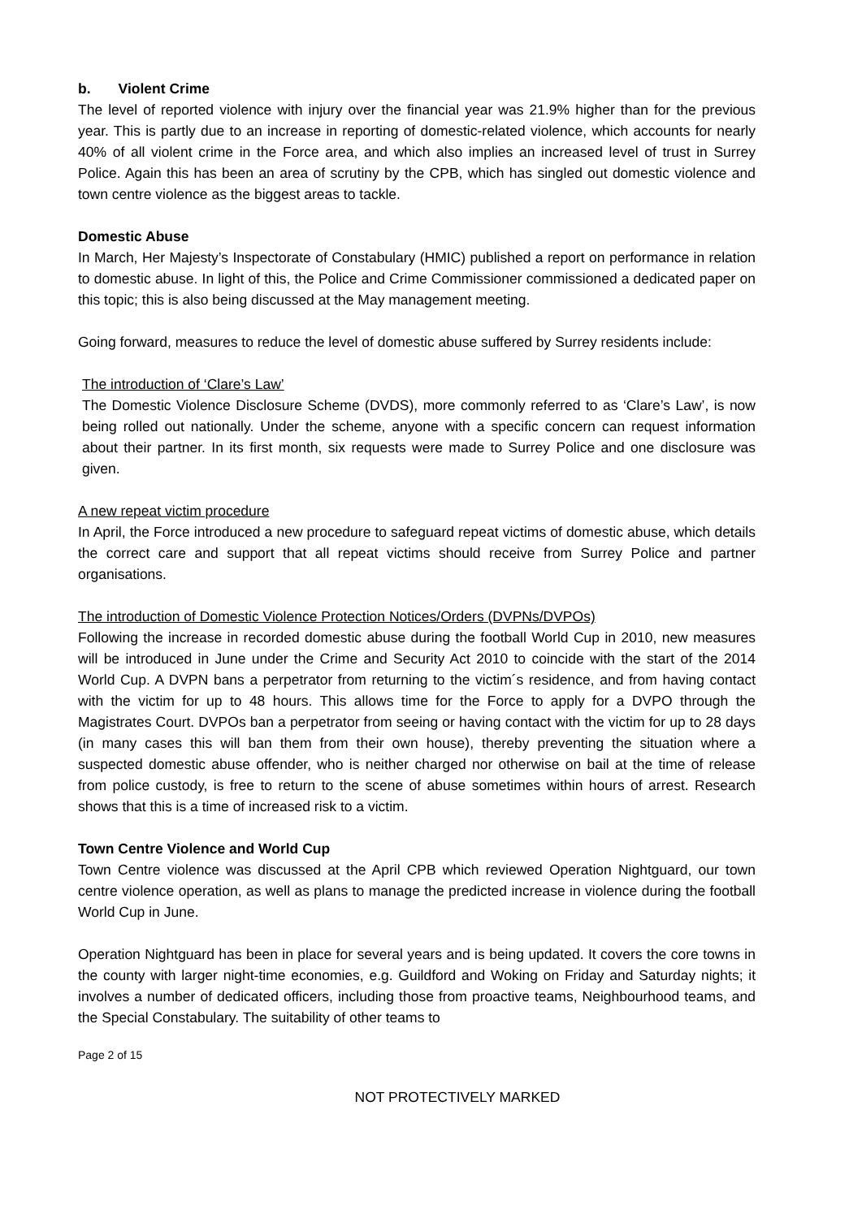b. Violent Crime
The level of reported violence with injury over the financial year was 21.9% higher than for the previous year. This is partly due to an increase in reporting of domestic-related violence, which accounts for nearly 40% of all violent crime in the Force area, and which also implies an increased level of trust in Surrey Police. Again this has been an area of scrutiny by the CPB, which has singled out domestic violence and town centre violence as the biggest areas to tackle.
Domestic Abuse
In March, Her Majesty’s Inspectorate of Constabulary (HMIC) published a report on performance in relation to domestic abuse. In light of this, the Police and Crime Commissioner commissioned a dedicated paper on this topic; this is also being discussed at the May management meeting.
Going forward, measures to reduce the level of domestic abuse suffered by Surrey residents include:
The introduction of ‘Clare’s Law’
The Domestic Violence Disclosure Scheme (DVDS), more commonly referred to as ‘Clare’s Law’, is now being rolled out nationally. Under the scheme, anyone with a specific concern can request information about their partner. In its first month, six requests were made to Surrey Police and one disclosure was given.
A new repeat victim procedure
In April, the Force introduced a new procedure to safeguard repeat victims of domestic abuse, which details the correct care and support that all repeat victims should receive from Surrey Police and partner organisations.
The introduction of Domestic Violence Protection Notices/Orders (DVPNs/DVPOs)
Following the increase in recorded domestic abuse during the football World Cup in 2010, new measures will be introduced in June under the Crime and Security Act 2010 to coincide with the start of the 2014 World Cup. A DVPN bans a perpetrator from returning to the victim´s residence, and from having contact with the victim for up to 48 hours. This allows time for the Force to apply for a DVPO through the Magistrates Court. DVPOs ban a perpetrator from seeing or having contact with the victim for up to 28 days (in many cases this will ban them from their own house), thereby preventing the situation where a suspected domestic abuse offender, who is neither charged nor otherwise on bail at the time of release from police custody, is free to return to the scene of abuse sometimes within hours of arrest. Research shows that this is a time of increased risk to a victim.
Town Centre Violence and World Cup
Town Centre violence was discussed at the April CPB which reviewed Operation Nightguard, our town centre violence operation, as well as plans to manage the predicted increase in violence during the football World Cup in June.
Operation Nightguard has been in place for several years and is being updated. It covers the core towns in the county with larger night-time economies, e.g. Guildford and Woking on Friday and Saturday nights; it involves a number of dedicated officers, including those from proactive teams, Neighbourhood teams, and the Special Constabulary. The suitability of other teams to
Page 2 of 15
NOT PROTECTIVELY MARKED